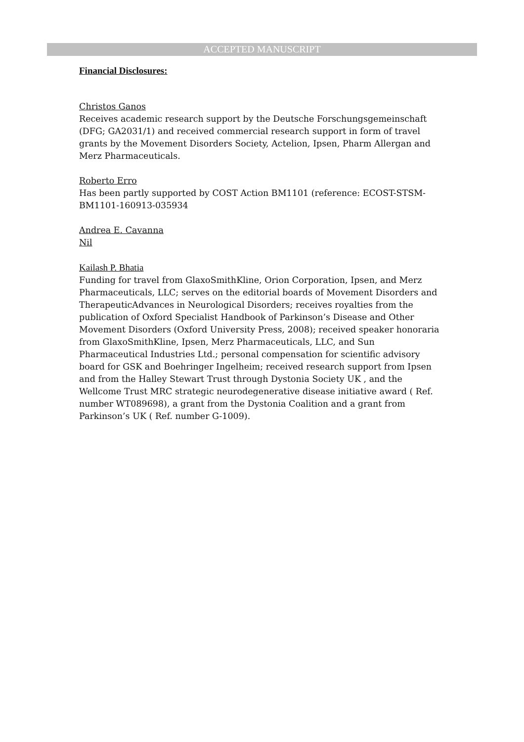ACCEPTED MANUSCRIPT
Financial Disclosures:
Christos Ganos
Receives academic research support by the Deutsche Forschungsgemeinschaft (DFG; GA2031/1) and received commercial research support in form of travel grants by the Movement Disorders Society, Actelion, Ipsen, Pharm Allergan and Merz Pharmaceuticals.
Roberto Erro
Has been partly supported by COST Action BM1101 (reference: ECOST-STSM-BM1101-160913-035934
Andrea E. Cavanna
Nil
Kailash P. Bhatia
Funding for travel from GlaxoSmithKline, Orion Corporation, Ipsen, and Merz Pharmaceuticals, LLC; serves on the editorial boards of Movement Disorders and TherapeuticAdvances in Neurological Disorders; receives royalties from the publication of Oxford Specialist Handbook of Parkinson’s Disease and Other Movement Disorders (Oxford University Press, 2008); received speaker honoraria from GlaxoSmithKline, Ipsen, Merz Pharmaceuticals, LLC, and Sun Pharmaceutical Industries Ltd.; personal compensation for scientific advisory board for GSK and Boehringer Ingelheim; received research support from Ipsen and from the Halley Stewart Trust through Dystonia Society UK , and the Wellcome Trust MRC strategic neurodegenerative disease initiative award ( Ref. number WT089698), a grant from the Dystonia Coalition and a grant from Parkinson’s UK ( Ref. number G-1009).